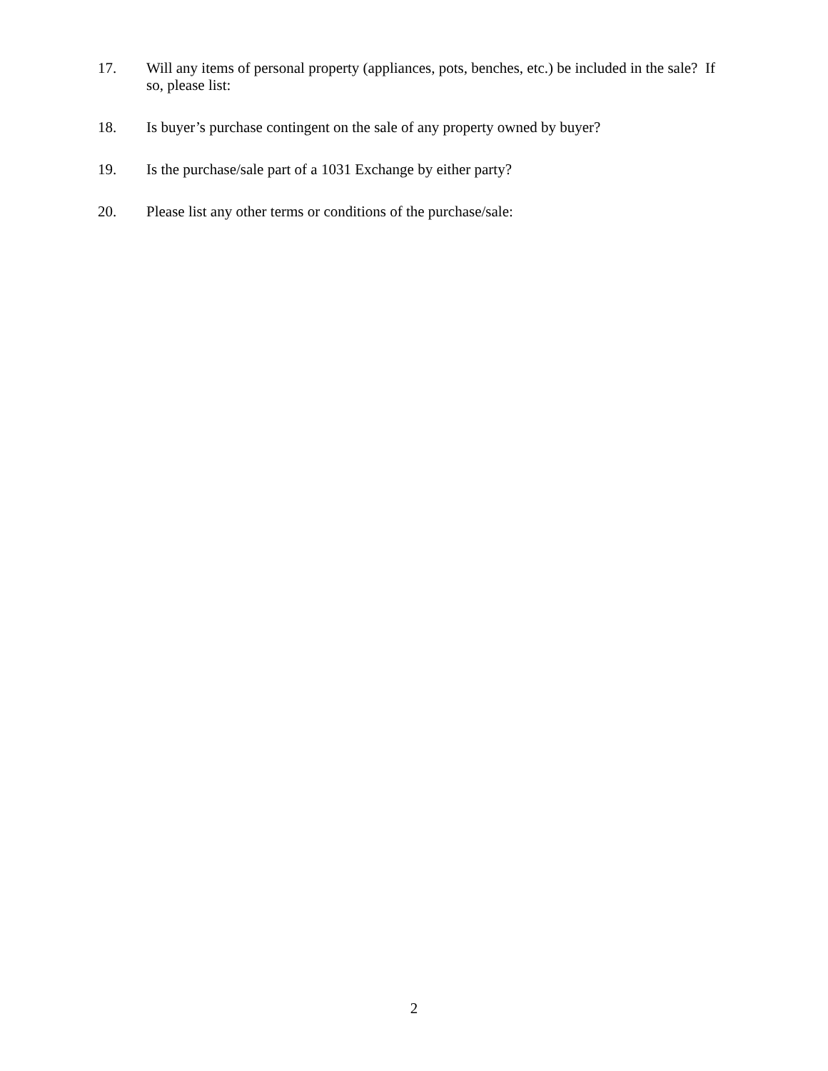17. Will any items of personal property (appliances, pots, benches, etc.) be included in the sale? If so, please list:
18. Is buyer’s purchase contingent on the sale of any property owned by buyer?
19. Is the purchase/sale part of a 1031 Exchange by either party?
20. Please list any other terms or conditions of the purchase/sale:
2